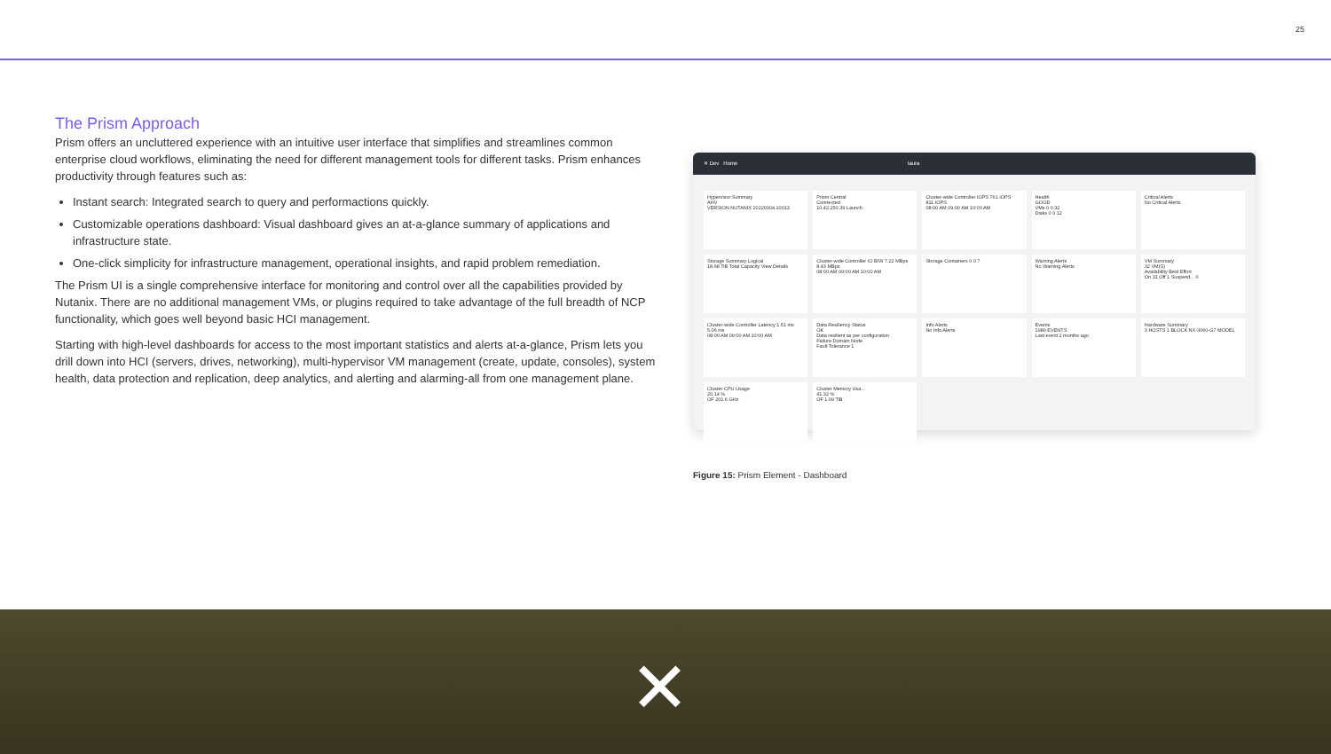25
The Prism Approach
Prism offers an uncluttered experience with an intuitive user interface that simplifies and streamlines common enterprise cloud workflows, eliminating the need for different management tools for different tasks. Prism enhances productivity through features such as:
Instant search: Integrated search to query and performactions quickly.
Customizable operations dashboard: Visual dashboard gives an at-a-glance summary of applications and infrastructure state.
One-click simplicity for infrastructure management, operational insights, and rapid problem remediation.
The Prism UI is a single comprehensive interface for monitoring and control over all the capabilities provided by Nutanix. There are no additional management VMs, or plugins required to take advantage of the full breadth of NCP functionality, which goes well beyond basic HCI management.
Starting with high-level dashboards for access to the most important statistics and alerts at-a-glance, Prism lets you drill down into HCI (servers, drives, networking), multi-hypervisor VM management (create, update, consoles), system health, data protection and replication, deep analytics, and alerting and alarming-all from one management plane.
✕ Dev Home laura
Hypervisor Summary
AHV
VERSION NUTANIX 20220304.10013
Prism Central
Connected
10.42.250.39 Launch
Cluster-wide Controller IOPS 761 IOPS
811 IOPS
08:00 AM 09:00 AM 10:00 AM
Health
GOOD
VMs 0 0 32
Disks 0 0 12
Critical Alerts
No Critical Alerts
Storage Summary Logical
18.68 TiB Total Capacity View Details
Cluster-wide Controller IO B/W 7.22 MBps
8.43 MBps
08:00 AM 09:00 AM 10:00 AM
Storage Containers 0 0 7
Warning Alerts
No Warning Alerts
VM Summary
32 VM(S)
Availability Best Effort
On 31 Off 1 Suspend... 0
Cluster-wide Controller Latency 1.51 ms
5.06 ms
08:00 AM 09:00 AM 10:00 AM
Data Resiliency Status
OK
Data resilient as per configuration
Failure Domain Node
Fault Tolerance 1
Info Alerts
No Info Alerts
Events
1989 EVENTS
Last event 2 months ago
Hardware Summary
3 HOSTS 1 BLOCK NX-3060-G7 MODEL
Cluster CPU Usage
20.14 %
OF 201.6 GHz
Cluster Memory Usa...
41.32 %
OF 1.09 TiB
Figure 15: Prism Element - Dashboard
✕